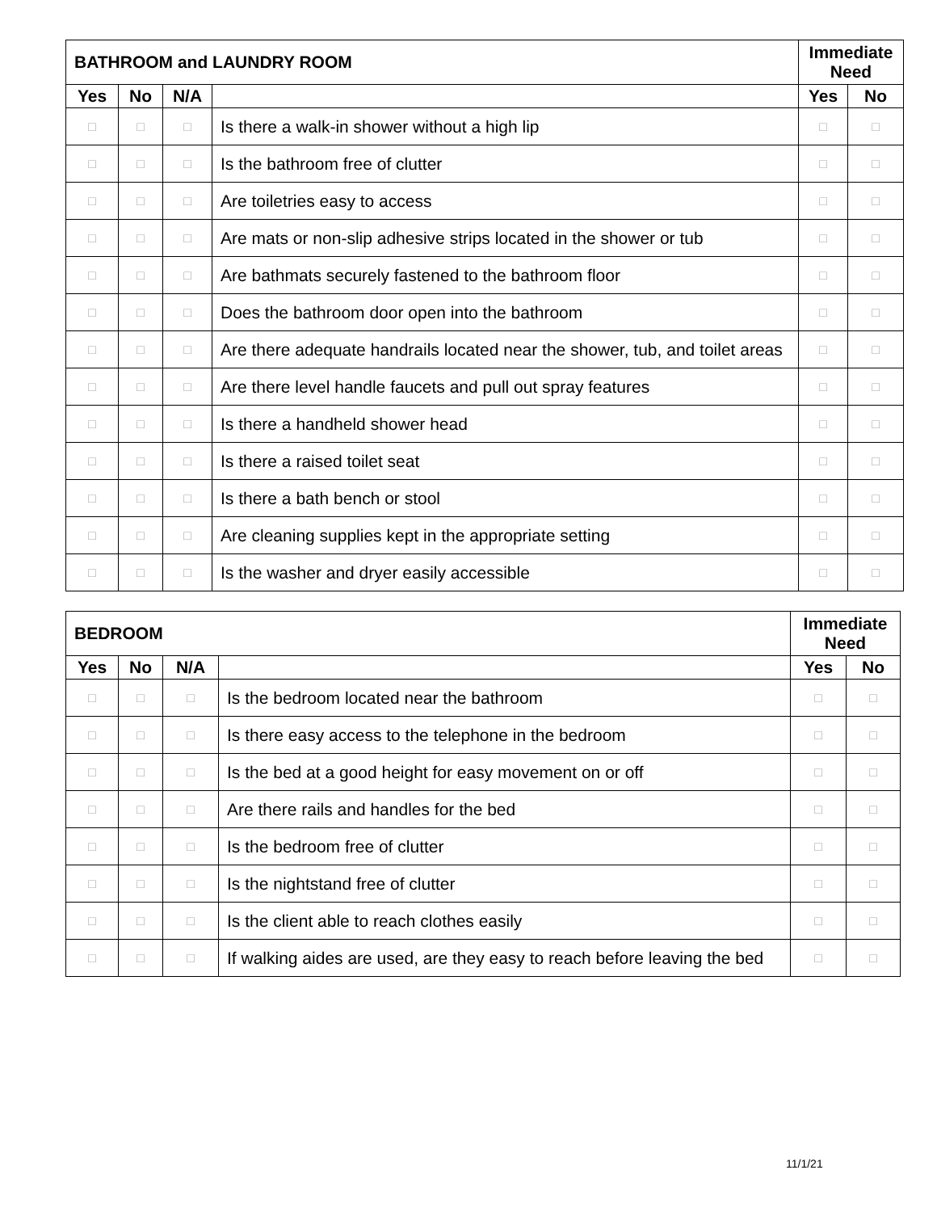| BATHROOM and LAUNDRY ROOM | | | | Immediate Need | |
| --- | --- | --- | --- | --- | --- |
| Yes | No | N/A | | Yes | No |
| □ | □ | □ | Is there a walk-in shower without a high lip | □ | □ |
| □ | □ | □ | Is the bathroom free of clutter | □ | □ |
| □ | □ | □ | Are toiletries easy to access | □ | □ |
| □ | □ | □ | Are mats or non-slip adhesive strips located in the shower or tub | □ | □ |
| □ | □ | □ | Are bathmats securely fastened to the bathroom floor | □ | □ |
| □ | □ | □ | Does the bathroom door open into the bathroom | □ | □ |
| □ | □ | □ | Are there adequate handrails located near the shower, tub, and toilet areas | □ | □ |
| □ | □ | □ | Are there level handle faucets and pull out spray features | □ | □ |
| □ | □ | □ | Is there a handheld shower head | □ | □ |
| □ | □ | □ | Is there a raised toilet seat | □ | □ |
| □ | □ | □ | Is there a bath bench or stool | □ | □ |
| □ | □ | □ | Are cleaning supplies kept in the appropriate setting | □ | □ |
| □ | □ | □ | Is the washer and dryer easily accessible | □ | □ |
| BEDROOM | | | | Immediate Need | |
| --- | --- | --- | --- | --- | --- |
| Yes | No | N/A | | Yes | No |
| □ | □ | □ | Is the bedroom located near the bathroom | □ | □ |
| □ | □ | □ | Is there easy access to the telephone in the bedroom | □ | □ |
| □ | □ | □ | Is the bed at a good height for easy movement on or off | □ | □ |
| □ | □ | □ | Are there rails and handles for the bed | □ | □ |
| □ | □ | □ | Is the bedroom free of clutter | □ | □ |
| □ | □ | □ | Is the nightstand free of clutter | □ | □ |
| □ | □ | □ | Is the client able to reach clothes easily | □ | □ |
| □ | □ | □ | If walking aides are used, are they easy to reach before leaving the bed | □ | □ |
11/1/21